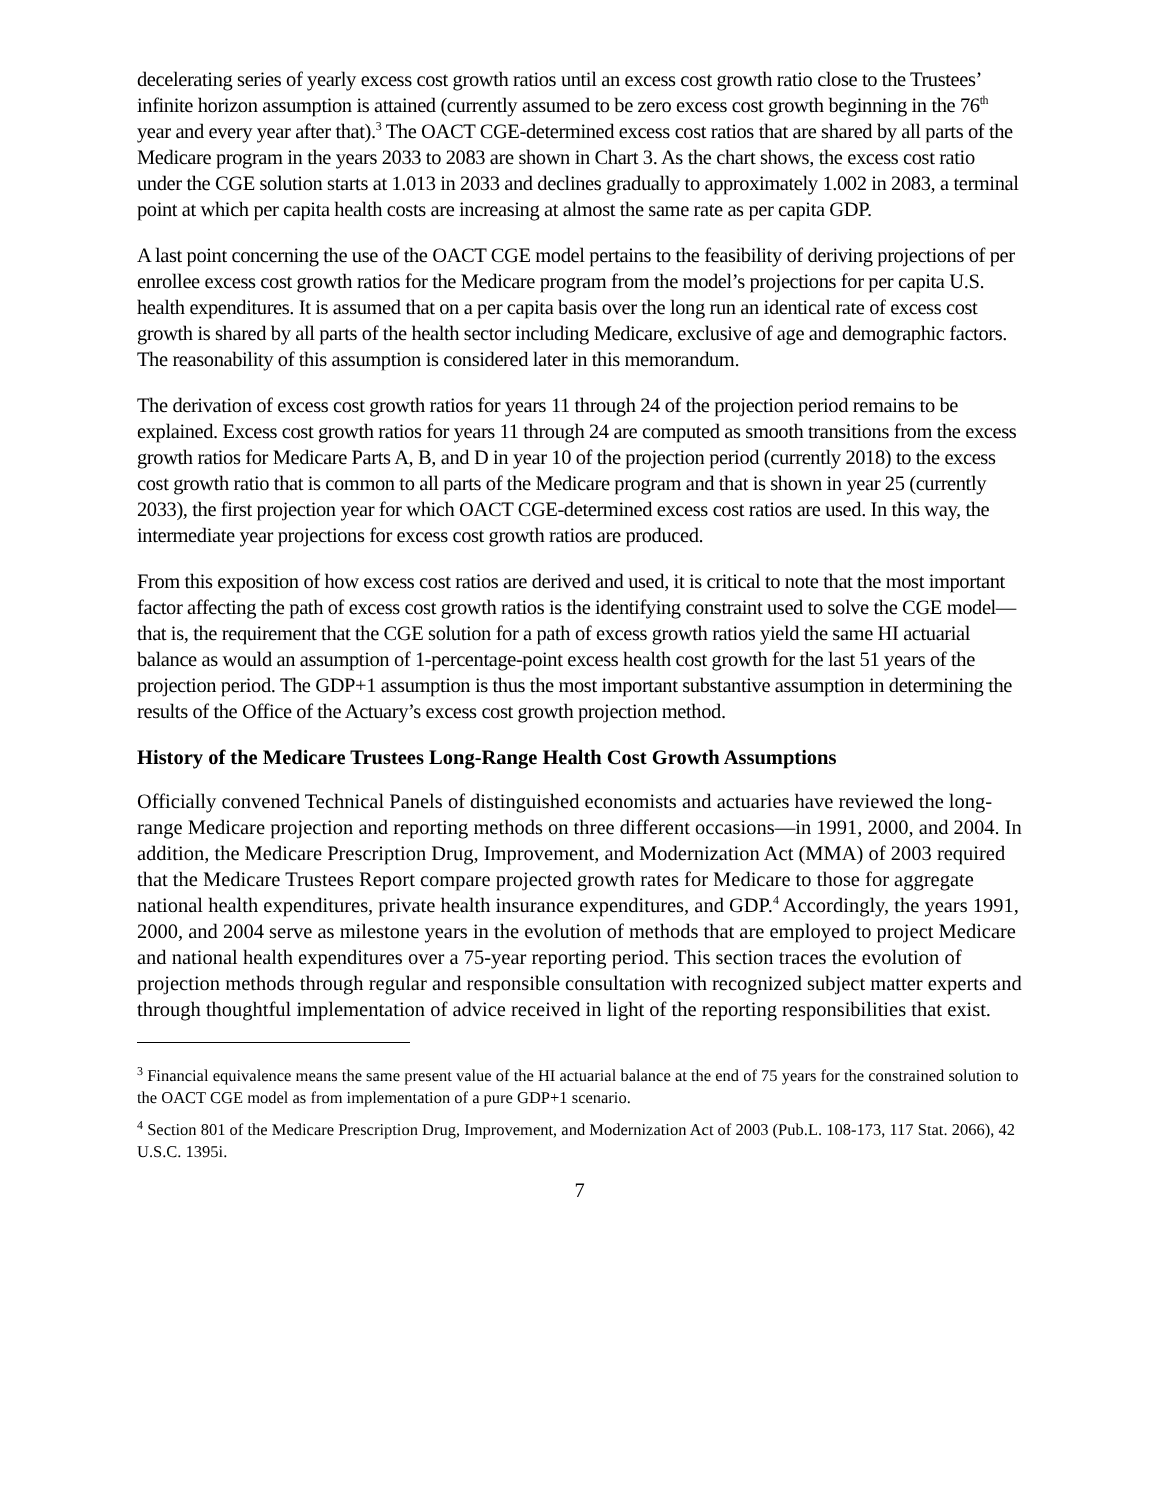decelerating series of yearly excess cost growth ratios until an excess cost growth ratio close to the Trustees’ infinite horizon assumption is attained (currently assumed to be zero excess cost growth beginning in the 76<sup>th</sup> year and every year after that).<sup>3</sup> The OACT CGE-determined excess cost ratios that are shared by all parts of the Medicare program in the years 2033 to 2083 are shown in Chart 3. As the chart shows, the excess cost ratio under the CGE solution starts at 1.013 in 2033 and declines gradually to approximately 1.002 in 2083, a terminal point at which per capita health costs are increasing at almost the same rate as per capita GDP.
A last point concerning the use of the OACT CGE model pertains to the feasibility of deriving projections of per enrollee excess cost growth ratios for the Medicare program from the model’s projections for per capita U.S. health expenditures. It is assumed that on a per capita basis over the long run an identical rate of excess cost growth is shared by all parts of the health sector including Medicare, exclusive of age and demographic factors. The reasonability of this assumption is considered later in this memorandum.
The derivation of excess cost growth ratios for years 11 through 24 of the projection period remains to be explained. Excess cost growth ratios for years 11 through 24 are computed as smooth transitions from the excess growth ratios for Medicare Parts A, B, and D in year 10 of the projection period (currently 2018) to the excess cost growth ratio that is common to all parts of the Medicare program and that is shown in year 25 (currently 2033), the first projection year for which OACT CGE-determined excess cost ratios are used. In this way, the intermediate year projections for excess cost growth ratios are produced.
From this exposition of how excess cost ratios are derived and used, it is critical to note that the most important factor affecting the path of excess cost growth ratios is the identifying constraint used to solve the CGE model—that is, the requirement that the CGE solution for a path of excess growth ratios yield the same HI actuarial balance as would an assumption of 1-percentage-point excess health cost growth for the last 51 years of the projection period. The GDP+1 assumption is thus the most important substantive assumption in determining the results of the Office of the Actuary’s excess cost growth projection method.
History of the Medicare Trustees Long-Range Health Cost Growth Assumptions
Officially convened Technical Panels of distinguished economists and actuaries have reviewed the long-range Medicare projection and reporting methods on three different occasions—in 1991, 2000, and 2004. In addition, the Medicare Prescription Drug, Improvement, and Modernization Act (MMA) of 2003 required that the Medicare Trustees Report compare projected growth rates for Medicare to those for aggregate national health expenditures, private health insurance expenditures, and GDP.<sup>4</sup> Accordingly, the years 1991, 2000, and 2004 serve as milestone years in the evolution of methods that are employed to project Medicare and national health expenditures over a 75-year reporting period. This section traces the evolution of projection methods through regular and responsible consultation with recognized subject matter experts and through thoughtful implementation of advice received in light of the reporting responsibilities that exist.
<sup>3</sup> Financial equivalence means the same present value of the HI actuarial balance at the end of 75 years for the constrained solution to the OACT CGE model as from implementation of a pure GDP+1 scenario.
<sup>4</sup> Section 801 of the Medicare Prescription Drug, Improvement, and Modernization Act of 2003 (Pub.L. 108-173, 117 Stat. 2066), 42 U.S.C. 1395i.
7